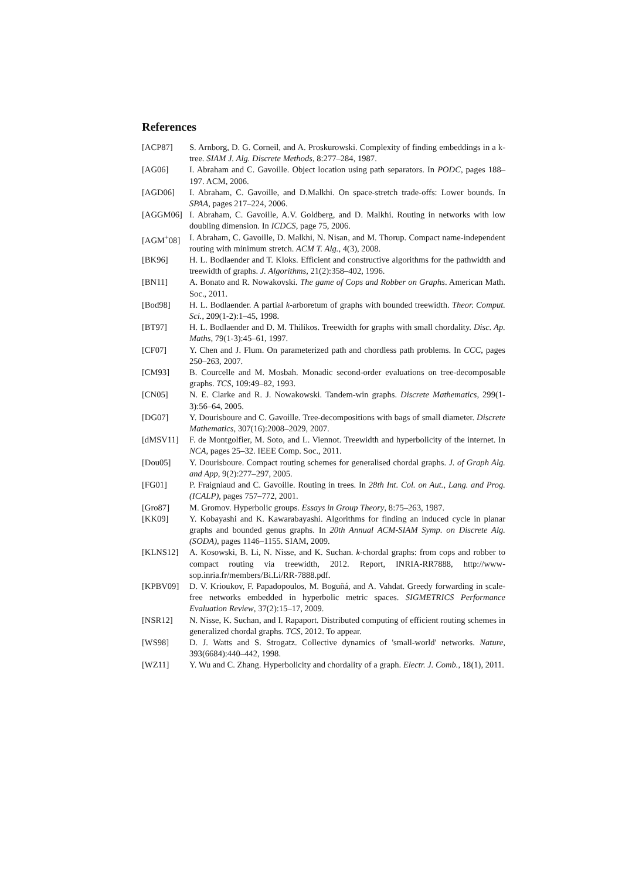References
[ACP87] S. Arnborg, D. G. Corneil, and A. Proskurowski. Complexity of finding embeddings in a k-tree. SIAM J. Alg. Discrete Methods, 8:277–284, 1987.
[AG06] I. Abraham and C. Gavoille. Object location using path separators. In PODC, pages 188–197. ACM, 2006.
[AGD06] I. Abraham, C. Gavoille, and D.Malkhi. On space-stretch trade-offs: Lower bounds. In SPAA, pages 217–224, 2006.
[AGGM06] I. Abraham, C. Gavoille, A.V. Goldberg, and D. Malkhi. Routing in networks with low doubling dimension. In ICDCS, page 75, 2006.
[AGM<sup>+</sup>08] I. Abraham, C. Gavoille, D. Malkhi, N. Nisan, and M. Thorup. Compact name-independent routing with minimum stretch. ACM T. Alg., 4(3), 2008.
[BK96] H. L. Bodlaender and T. Kloks. Efficient and constructive algorithms for the pathwidth and treewidth of graphs. J. Algorithms, 21(2):358–402, 1996.
[BN11] A. Bonato and R. Nowakovski. The game of Cops and Robber on Graphs. American Math. Soc., 2011.
[Bod98] H. L. Bodlaender. A partial k-arboretum of graphs with bounded treewidth. Theor. Comput. Sci., 209(1-2):1–45, 1998.
[BT97] H. L. Bodlaender and D. M. Thilikos. Treewidth for graphs with small chordality. Disc. Ap. Maths, 79(1-3):45–61, 1997.
[CF07] Y. Chen and J. Flum. On parameterized path and chordless path problems. In CCC, pages 250–263, 2007.
[CM93] B. Courcelle and M. Mosbah. Monadic second-order evaluations on tree-decomposable graphs. TCS, 109:49–82, 1993.
[CN05] N. E. Clarke and R. J. Nowakowski. Tandem-win graphs. Discrete Mathematics, 299(1-3):56–64, 2005.
[DG07] Y. Dourisboure and C. Gavoille. Tree-decompositions with bags of small diameter. Discrete Mathematics, 307(16):2008–2029, 2007.
[dMSV11] F. de Montgolfier, M. Soto, and L. Viennot. Treewidth and hyperbolicity of the internet. In NCA, pages 25–32. IEEE Comp. Soc., 2011.
[Dou05] Y. Dourisboure. Compact routing schemes for generalised chordal graphs. J. of Graph Alg. and App, 9(2):277–297, 2005.
[FG01] P. Fraigniaud and C. Gavoille. Routing in trees. In 28th Int. Col. on Aut., Lang. and Prog. (ICALP), pages 757–772, 2001.
[Gro87] M. Gromov. Hyperbolic groups. Essays in Group Theory, 8:75–263, 1987.
[KK09] Y. Kobayashi and K. Kawarabayashi. Algorithms for finding an induced cycle in planar graphs and bounded genus graphs. In 20th Annual ACM-SIAM Symp. on Discrete Alg. (SODA), pages 1146–1155. SIAM, 2009.
[KLNS12] A. Kosowski, B. Li, N. Nisse, and K. Suchan. k-chordal graphs: from cops and robber to compact routing via treewidth, 2012. Report, INRIA-RR7888, http://www-sop.inria.fr/members/Bi.Li/RR-7888.pdf.
[KPBV09] D. V. Krioukov, F. Papadopoulos, M. Boguñá, and A. Vahdat. Greedy forwarding in scale-free networks embedded in hyperbolic metric spaces. SIGMETRICS Performance Evaluation Review, 37(2):15–17, 2009.
[NSR12] N. Nisse, K. Suchan, and I. Rapaport. Distributed computing of efficient routing schemes in generalized chordal graphs. TCS, 2012. To appear.
[WS98] D. J. Watts and S. Strogatz. Collective dynamics of 'small-world' networks. Nature, 393(6684):440–442, 1998.
[WZ11] Y. Wu and C. Zhang. Hyperbolicity and chordality of a graph. Electr. J. Comb., 18(1), 2011.